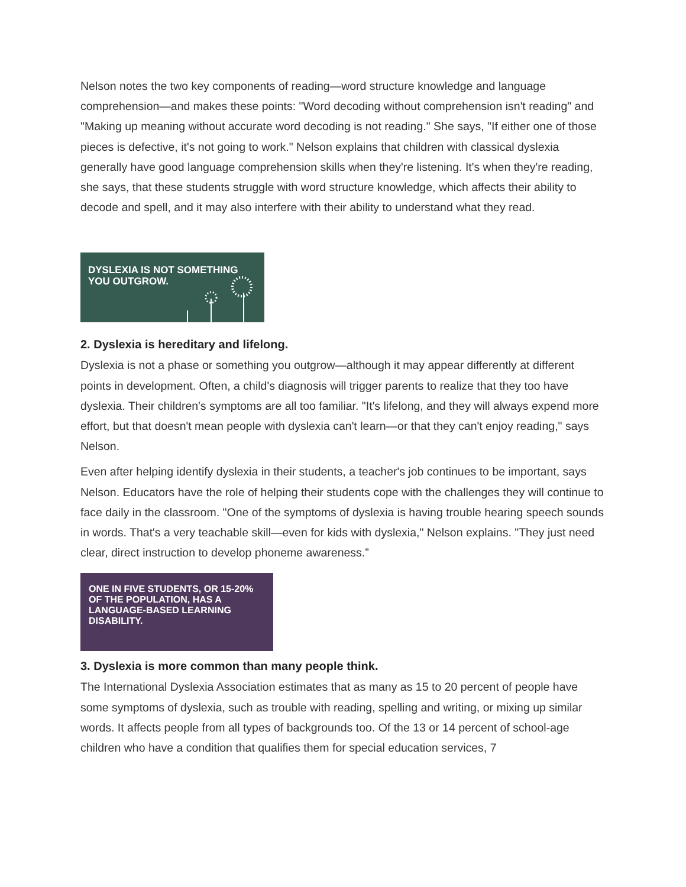Nelson notes the two key components of reading—word structure knowledge and language comprehension—and makes these points: "Word decoding without comprehension isn't reading" and "Making up meaning without accurate word decoding is not reading." She says, "If either one of those pieces is defective, it's not going to work." Nelson explains that children with classical dyslexia generally have good language comprehension skills when they're listening. It's when they're reading, she says, that these students struggle with word structure knowledge, which affects their ability to decode and spell, and it may also interfere with their ability to understand what they read.
DYSLEXIA IS NOT SOMETHING
YOU OUTGROW.
2. Dyslexia is hereditary and lifelong.
Dyslexia is not a phase or something you outgrow—although it may appear differently at different points in development. Often, a child's diagnosis will trigger parents to realize that they too have dyslexia. Their children's symptoms are all too familiar. "It's lifelong, and they will always expend more effort, but that doesn't mean people with dyslexia can't learn—or that they can't enjoy reading," says Nelson.
Even after helping identify dyslexia in their students, a teacher's job continues to be important, says Nelson. Educators have the role of helping their students cope with the challenges they will continue to face daily in the classroom. "One of the symptoms of dyslexia is having trouble hearing speech sounds in words. That's a very teachable skill—even for kids with dyslexia," Nelson explains. "They just need clear, direct instruction to develop phoneme awareness.”
ONE IN FIVE STUDENTS, OR 15-20%
OF THE POPULATION, HAS A
LANGUAGE-BASED LEARNING
DISABILITY.
3. Dyslexia is more common than many people think.
The International Dyslexia Association estimates that as many as 15 to 20 percent of people have some symptoms of dyslexia, such as trouble with reading, spelling and writing, or mixing up similar words. It affects people from all types of backgrounds too. Of the 13 or 14 percent of school-age children who have a condition that qualifies them for special education services, 7